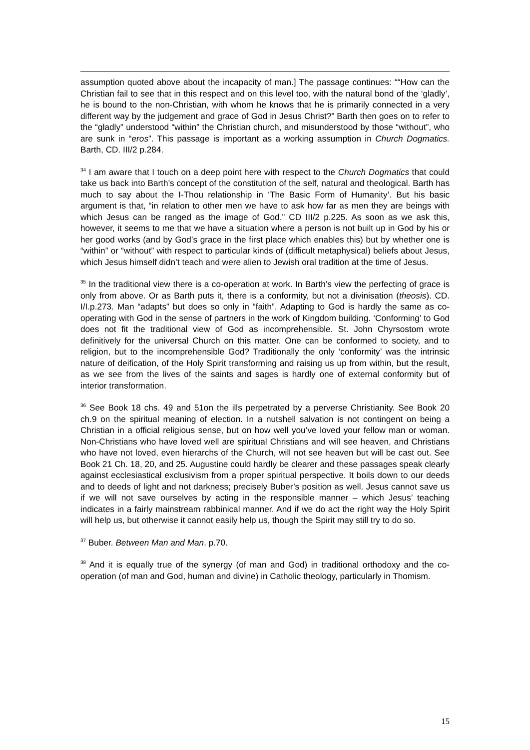assumption quoted above about the incapacity of man.] The passage continues: ““How can the Christian fail to see that in this respect and on this level too, with the natural bond of the ‘gladly’, he is bound to the non-Christian, with whom he knows that he is primarily connected in a very different way by the judgement and grace of God in Jesus Christ?” Barth then goes on to refer to the “gladly” understood “within” the Christian church, and misunderstood by those “without”, who are sunk in “eros”. This passage is important as a working assumption in Church Dogmatics. Barth, CD. III/2 p.284.
<sup>34</sup> I am aware that I touch on a deep point here with respect to the Church Dogmatics that could take us back into Barth’s concept of the constitution of the self, natural and theological. Barth has much to say about the I-Thou relationship in ‘The Basic Form of Humanity’. But his basic argument is that, “in relation to other men we have to ask how far as men they are beings with which Jesus can be ranged as the image of God.” CD III/2 p.225. As soon as we ask this, however, it seems to me that we have a situation where a person is not built up in God by his or her good works (and by God’s grace in the first place which enables this) but by whether one is “within” or “without” with respect to particular kinds of (difficult metaphysical) beliefs about Jesus, which Jesus himself didn’t teach and were alien to Jewish oral tradition at the time of Jesus.
<sup>35</sup> In the traditional view there is a co-operation at work. In Barth’s view the perfecting of grace is only from above. Or as Barth puts it, there is a conformity, but not a divinisation (theosis). CD. I/I.p.273. Man “adapts” but does so only in “faith”. Adapting to God is hardly the same as co-operating with God in the sense of partners in the work of Kingdom building. ‘Conforming’ to God does not fit the traditional view of God as incomprehensible. St. John Chyrsostom wrote definitively for the universal Church on this matter. One can be conformed to society, and to religion, but to the incomprehensible God? Traditionally the only ‘conformity’ was the intrinsic nature of deification, of the Holy Spirit transforming and raising us up from within, but the result, as we see from the lives of the saints and sages is hardly one of external conformity but of interior transformation.
<sup>36</sup> See Book 18 chs. 49 and 51on the ills perpetrated by a perverse Christianity. See Book 20 ch.9 on the spiritual meaning of election. In a nutshell salvation is not contingent on being a Christian in a official religious sense, but on how well you’ve loved your fellow man or woman. Non-Christians who have loved well are spiritual Christians and will see heaven, and Christians who have not loved, even hierarchs of the Church, will not see heaven but will be cast out. See Book 21 Ch. 18, 20, and 25. Augustine could hardly be clearer and these passages speak clearly against ecclesiastical exclusivism from a proper spiritual perspective. It boils down to our deeds and to deeds of light and not darkness; precisely Buber’s position as well. Jesus cannot save us if we will not save ourselves by acting in the responsible manner – which Jesus’ teaching indicates in a fairly mainstream rabbinical manner. And if we do act the right way the Holy Spirit will help us, but otherwise it cannot easily help us, though the Spirit may still try to do so.
<sup>37</sup> Buber. Between Man and Man. p.70.
<sup>38</sup> And it is equally true of the synergy (of man and God) in traditional orthodoxy and the co-operation (of man and God, human and divine) in Catholic theology, particularly in Thomism.
15